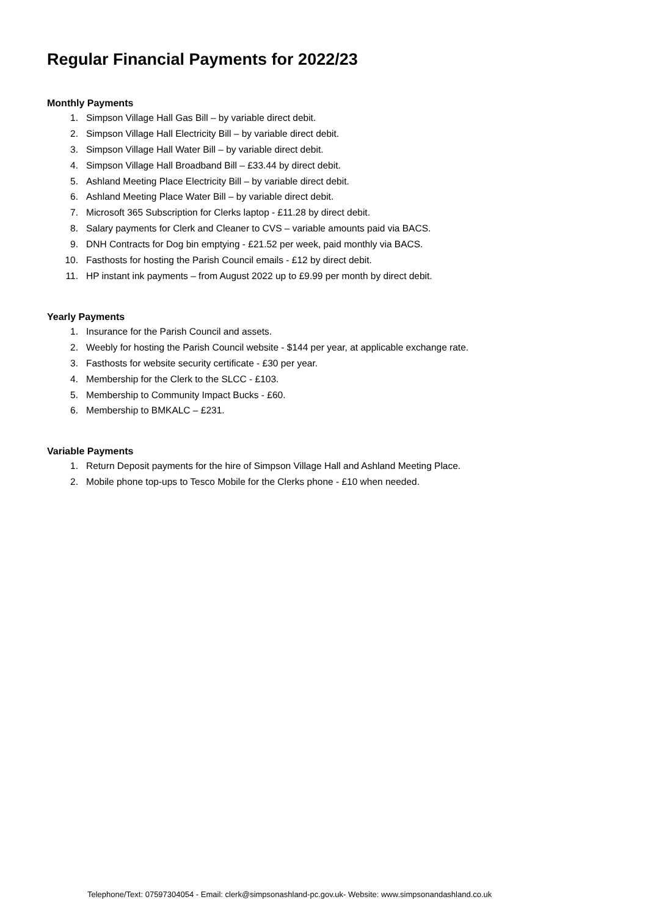Regular Financial Payments for 2022/23
Monthly Payments
1. Simpson Village Hall Gas Bill – by variable direct debit.
2. Simpson Village Hall Electricity Bill – by variable direct debit.
3. Simpson Village Hall Water Bill – by variable direct debit.
4. Simpson Village Hall Broadband Bill – £33.44 by direct debit.
5. Ashland Meeting Place Electricity Bill – by variable direct debit.
6. Ashland Meeting Place Water Bill – by variable direct debit.
7. Microsoft 365 Subscription for Clerks laptop - £11.28 by direct debit.
8. Salary payments for Clerk and Cleaner to CVS – variable amounts paid via BACS.
9. DNH Contracts for Dog bin emptying - £21.52 per week, paid monthly via BACS.
10. Fasthosts for hosting the Parish Council emails - £12 by direct debit.
11. HP instant ink payments – from August 2022 up to £9.99 per month by direct debit.
Yearly Payments
1. Insurance for the Parish Council and assets.
2. Weebly for hosting the Parish Council website - $144 per year, at applicable exchange rate.
3. Fasthosts for website security certificate - £30 per year.
4. Membership for the Clerk to the SLCC - £103.
5. Membership to Community Impact Bucks - £60.
6. Membership to BMKALC – £231.
Variable Payments
1. Return Deposit payments for the hire of Simpson Village Hall and Ashland Meeting Place.
2. Mobile phone top-ups to Tesco Mobile for the Clerks phone - £10 when needed.
Telephone/Text: 07597304054 - Email: clerk@simpsonashland-pc.gov.uk- Website: www.simpsonandashland.co.uk